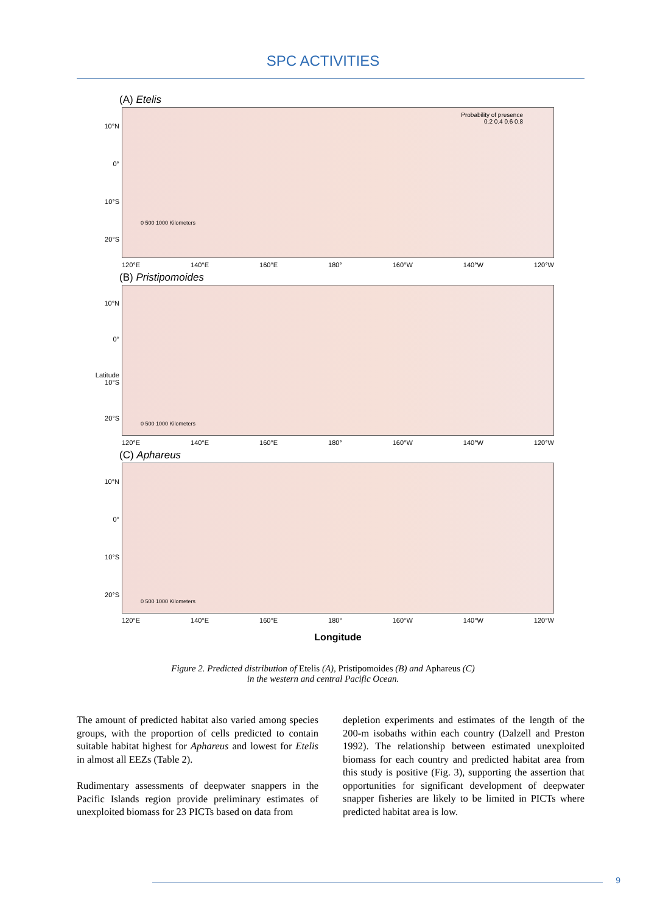SPC ACTIVITIES
(A) Etelis
10°N
0°
10°S
20°S
Probability of presence
0.2 0.4 0.6 0.8
0 500 1000 Kilometers
120°E 140°E 160°E 180° 160°W 140°W 120°W
(B) Pristipomoides
10°N
0°
Latitude 10°S
20°S
0 500 1000 Kilometers
120°E 140°E 160°E 180° 160°W 140°W 120°W
(C) Aphareus
10°N
0°
10°S
20°S
0 500 1000 Kilometers
120°E 140°E 160°E 180° 160°W 140°W 120°W
Longitude
Figure 2. Predicted distribution of Etelis (A), Pristipomoides (B) and Aphareus (C)
in the western and central Pacific Ocean.
The amount of predicted habitat also varied among species groups, with the proportion of cells predicted to contain suitable habitat highest for Aphareus and lowest for Etelis in almost all EEZs (Table 2).
Rudimentary assessments of deepwater snappers in the Pacific Islands region provide preliminary estimates of unexploited biomass for 23 PICTs based on data from
depletion experiments and estimates of the length of the 200-m isobaths within each country (Dalzell and Preston 1992). The relationship between estimated unexploited biomass for each country and predicted habitat area from this study is positive (Fig. 3), supporting the assertion that opportunities for significant development of deepwater snapper fisheries are likely to be limited in PICTs where predicted habitat area is low.
9